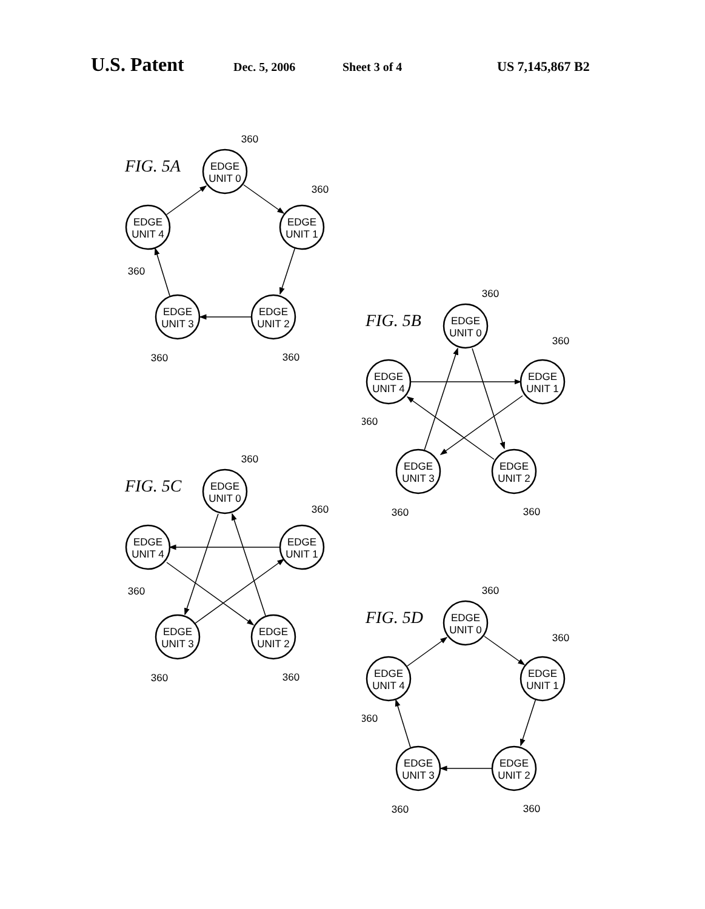U.S. Patent Dec. 5, 2006 Sheet 3 of 4 US 7,145,867 B2
FIG. 5A
EDGE
UNIT 0
EDGE
UNIT 1
EDGE
UNIT 2
EDGE
UNIT 3
EDGE
UNIT 4
360
360
360
360
360
FIG. 5B
EDGE
UNIT 0
EDGE
UNIT 1
EDGE
UNIT 2
EDGE
UNIT 3
EDGE
UNIT 4
360
360
360
360
360
FIG. 5C
EDGE
UNIT 0
EDGE
UNIT 1
EDGE
UNIT 2
EDGE
UNIT 3
EDGE
UNIT 4
360
360
360
360
360
FIG. 5D
EDGE
UNIT 0
EDGE
UNIT 1
EDGE
UNIT 2
EDGE
UNIT 3
EDGE
UNIT 4
360
360
360
360
360